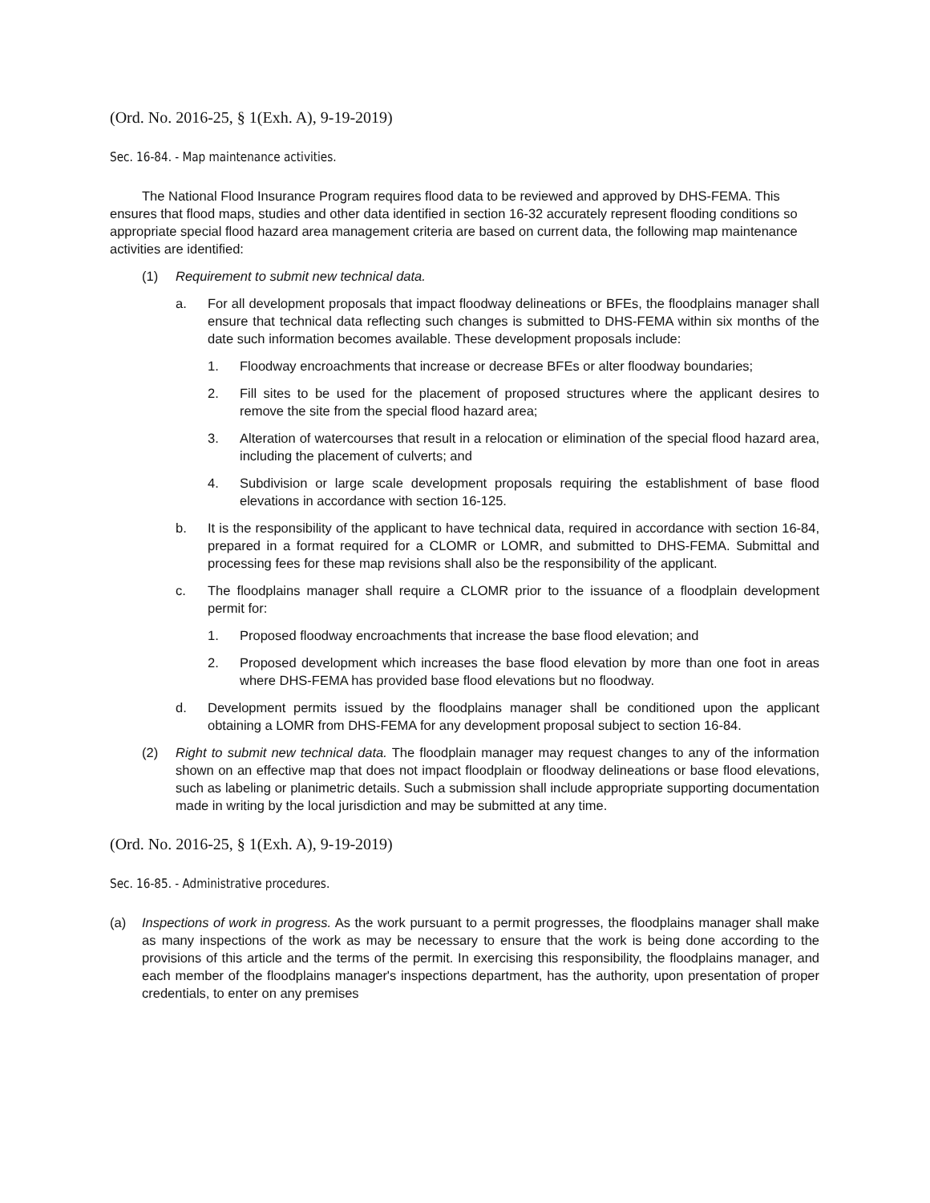(Ord. No. 2016-25, § 1(Exh. A), 9-19-2019)
Sec. 16-84. - Map maintenance activities.
The National Flood Insurance Program requires flood data to be reviewed and approved by DHS-FEMA. This ensures that flood maps, studies and other data identified in section 16-32 accurately represent flooding conditions so appropriate special flood hazard area management criteria are based on current data, the following map maintenance activities are identified:
(1) Requirement to submit new technical data.
a. For all development proposals that impact floodway delineations or BFEs, the floodplains manager shall ensure that technical data reflecting such changes is submitted to DHS-FEMA within six months of the date such information becomes available. These development proposals include:
1. Floodway encroachments that increase or decrease BFEs or alter floodway boundaries;
2. Fill sites to be used for the placement of proposed structures where the applicant desires to remove the site from the special flood hazard area;
3. Alteration of watercourses that result in a relocation or elimination of the special flood hazard area, including the placement of culverts; and
4. Subdivision or large scale development proposals requiring the establishment of base flood elevations in accordance with section 16-125.
b. It is the responsibility of the applicant to have technical data, required in accordance with section 16-84, prepared in a format required for a CLOMR or LOMR, and submitted to DHS-FEMA. Submittal and processing fees for these map revisions shall also be the responsibility of the applicant.
c. The floodplains manager shall require a CLOMR prior to the issuance of a floodplain development permit for:
1. Proposed floodway encroachments that increase the base flood elevation; and
2. Proposed development which increases the base flood elevation by more than one foot in areas where DHS-FEMA has provided base flood elevations but no floodway.
d. Development permits issued by the floodplains manager shall be conditioned upon the applicant obtaining a LOMR from DHS-FEMA for any development proposal subject to section 16-84.
(2) Right to submit new technical data. The floodplain manager may request changes to any of the information shown on an effective map that does not impact floodplain or floodway delineations or base flood elevations, such as labeling or planimetric details. Such a submission shall include appropriate supporting documentation made in writing by the local jurisdiction and may be submitted at any time.
(Ord. No. 2016-25, § 1(Exh. A), 9-19-2019)
Sec. 16-85. - Administrative procedures.
(a) Inspections of work in progress. As the work pursuant to a permit progresses, the floodplains manager shall make as many inspections of the work as may be necessary to ensure that the work is being done according to the provisions of this article and the terms of the permit. In exercising this responsibility, the floodplains manager, and each member of the floodplains manager's inspections department, has the authority, upon presentation of proper credentials, to enter on any premises